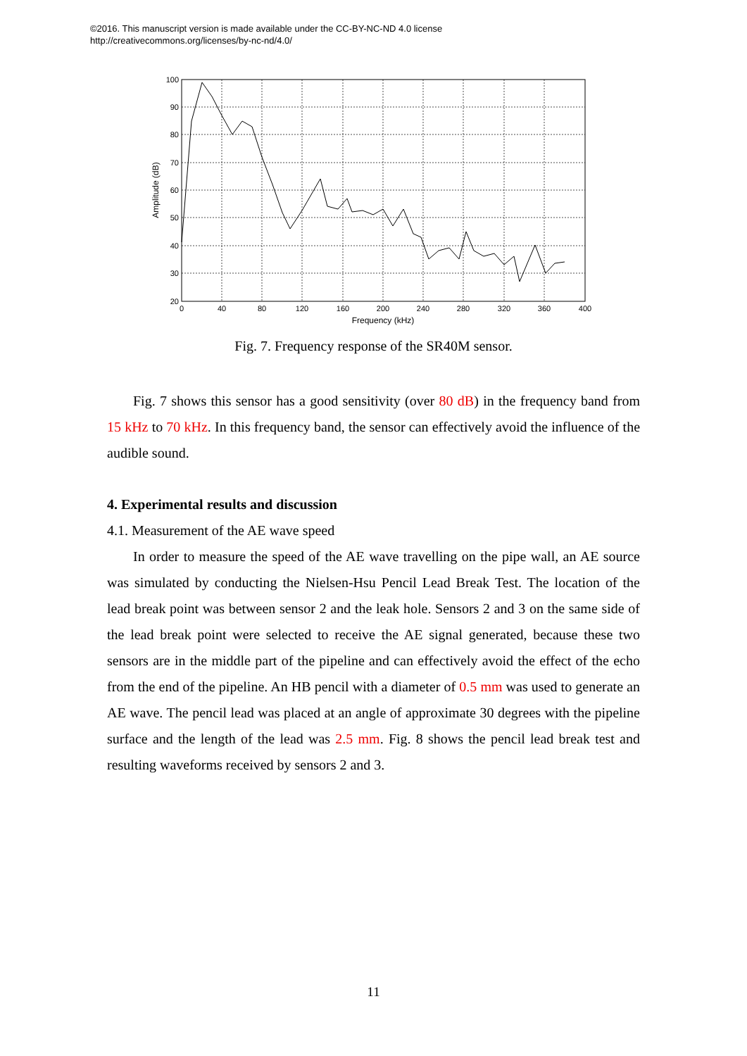©2016. This manuscript version is made available under the CC-BY-NC-ND 4.0 license
http://creativecommons.org/licenses/by-nc-nd/4.0/
100
90
80
70
60
50
40
30
20
0
40
80
120
160
200
240
280
320
360
400
Frequency (kHz)
Amplitude (dB)
Fig. 7. Frequency response of the SR40M sensor.
Fig. 7 shows this sensor has a good sensitivity (over 80 dB) in the frequency band from 15 kHz to 70 kHz. In this frequency band, the sensor can effectively avoid the influence of the audible sound.
4. Experimental results and discussion
4.1. Measurement of the AE wave speed
In order to measure the speed of the AE wave travelling on the pipe wall, an AE source was simulated by conducting the Nielsen-Hsu Pencil Lead Break Test. The location of the lead break point was between sensor 2 and the leak hole. Sensors 2 and 3 on the same side of the lead break point were selected to receive the AE signal generated, because these two sensors are in the middle part of the pipeline and can effectively avoid the effect of the echo from the end of the pipeline. An HB pencil with a diameter of 0.5 mm was used to generate an AE wave. The pencil lead was placed at an angle of approximate 30 degrees with the pipeline surface and the length of the lead was 2.5 mm. Fig. 8 shows the pencil lead break test and resulting waveforms received by sensors 2 and 3.
11